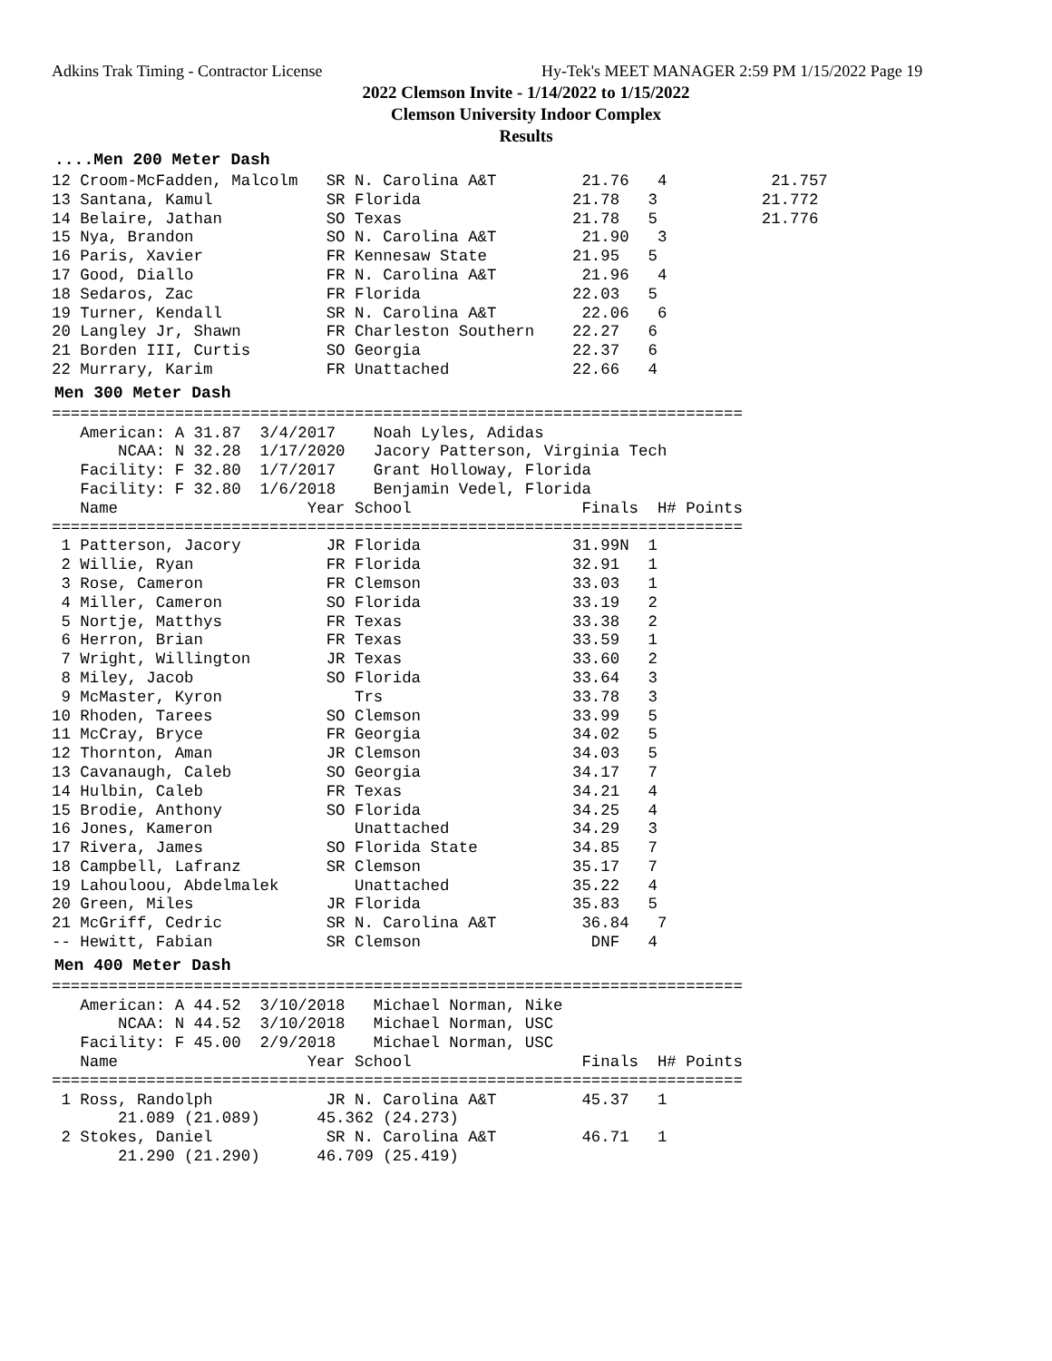Adkins Trak Timing - Contractor License Hy-Tek's MEET MANAGER 2:59 PM 1/15/2022 Page 19
2022 Clemson Invite - 1/14/2022 to 1/15/2022
Clemson University Indoor Complex
Results
....Men 200 Meter Dash
12 Croom-McFadden, Malcolm   SR N. Carolina A&T         21.76   4           21.757
13 Santana, Kamul            SR Florida                21.78   3           21.772
14 Belaire, Jathan           SO Texas                  21.78   5           21.776
15 Nya, Brandon              SO N. Carolina A&T         21.90   3
16 Paris, Xavier             FR Kennesaw State         21.95   5
17 Good, Diallo              FR N. Carolina A&T         21.96   4
18 Sedaros, Zac              FR Florida                22.03   5
19 Turner, Kendall           SR N. Carolina A&T         22.06   6
20 Langley Jr, Shawn         FR Charleston Southern    22.27   6
21 Borden III, Curtis        SO Georgia                22.37   6
22 Murrary, Karim            FR Unattached             22.66   4
Men 300 Meter Dash
=========================================================================
   American: A 31.87  3/4/2017    Noah Lyles, Adidas
       NCAA: N 32.28  1/17/2020   Jacory Patterson, Virginia Tech
   Facility: F 32.80  1/7/2017    Grant Holloway, Florida
   Facility: F 32.80  1/6/2018    Benjamin Vedel, Florida
   Name                    Year School                  Finals  H# Points
=========================================================================
 1 Patterson, Jacory         JR Florida                31.99N  1
 2 Willie, Ryan              FR Florida                32.91   1
 3 Rose, Cameron             FR Clemson                33.03   1
 4 Miller, Cameron           SO Florida                33.19   2
 5 Nortje, Matthys           FR Texas                  33.38   2
 6 Herron, Brian             FR Texas                  33.59   1
 7 Wright, Willington        JR Texas                  33.60   2
 8 Miley, Jacob              SO Florida                33.64   3
 9 McMaster, Kyron              Trs                    33.78   3
10 Rhoden, Tarees            SO Clemson                33.99   5
11 McCray, Bryce             FR Georgia                34.02   5
12 Thornton, Aman            JR Clemson                34.03   5
13 Cavanaugh, Caleb          SO Georgia                34.17   7
14 Hulbin, Caleb             FR Texas                  34.21   4
15 Brodie, Anthony           SO Florida                34.25   4
16 Jones, Kameron               Unattached             34.29   3
17 Rivera, James             SO Florida State          34.85   7
18 Campbell, Lafranz         SR Clemson                35.17   7
19 Lahouloou, Abdelmalek        Unattached             35.22   4
20 Green, Miles              JR Florida                35.83   5
21 McGriff, Cedric           SR N. Carolina A&T         36.84   7
-- Hewitt, Fabian            SR Clemson                  DNF   4
Men 400 Meter Dash
=========================================================================
   American: A 44.52  3/10/2018   Michael Norman, Nike
       NCAA: N 44.52  3/10/2018   Michael Norman, USC
   Facility: F 45.00  2/9/2018    Michael Norman, USC
   Name                    Year School                  Finals  H# Points
=========================================================================
 1 Ross, Randolph            JR N. Carolina A&T         45.37   1
       21.089 (21.089)      45.362 (24.273)
 2 Stokes, Daniel            SR N. Carolina A&T         46.71   1
       21.290 (21.290)      46.709 (25.419)